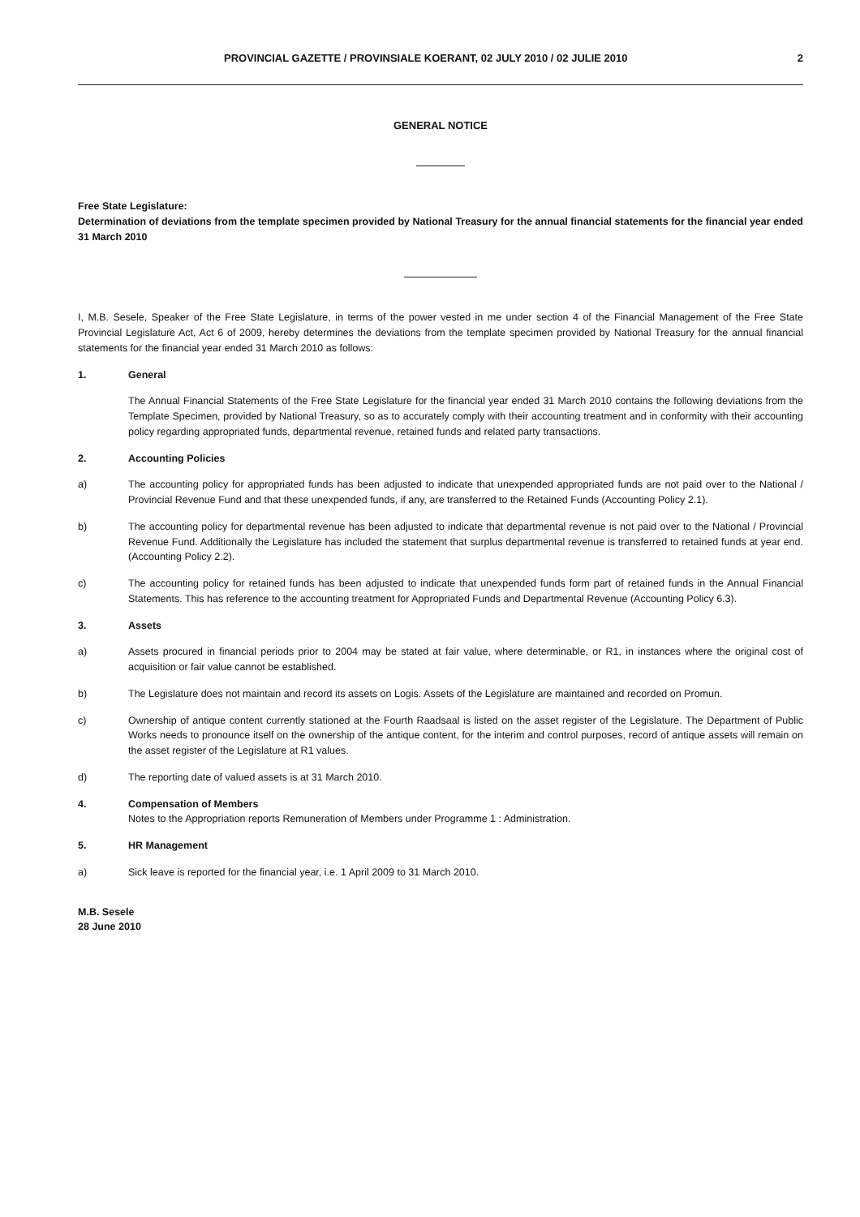PROVINCIAL GAZETTE / PROVINSIALE KOERANT, 02 JULY 2010 / 02 JULIE 2010 2
GENERAL NOTICE
Free State Legislature:
Determination of deviations from the template specimen provided by National Treasury for the annual financial statements for the financial year ended 31 March 2010
I, M.B. Sesele, Speaker of the Free State Legislature, in terms of the power vested in me under section 4 of the Financial Management of the Free State Provincial Legislature Act, Act 6 of 2009, hereby determines the deviations from the template specimen provided by National Treasury for the annual financial statements for the financial year ended 31 March 2010 as follows:
1. General
The Annual Financial Statements of the Free State Legislature for the financial year ended 31 March 2010 contains the following deviations from the Template Specimen, provided by National Treasury, so as to accurately comply with their accounting treatment and in conformity with their accounting policy regarding appropriated funds, departmental revenue, retained funds and related party transactions.
2. Accounting Policies
a) The accounting policy for appropriated funds has been adjusted to indicate that unexpended appropriated funds are not paid over to the National / Provincial Revenue Fund and that these unexpended funds, if any, are transferred to the Retained Funds (Accounting Policy 2.1).
b) The accounting policy for departmental revenue has been adjusted to indicate that departmental revenue is not paid over to the National / Provincial Revenue Fund. Additionally the Legislature has included the statement that surplus departmental revenue is transferred to retained funds at year end. (Accounting Policy 2.2).
c) The accounting policy for retained funds has been adjusted to indicate that unexpended funds form part of retained funds in the Annual Financial Statements. This has reference to the accounting treatment for Appropriated Funds and Departmental Revenue (Accounting Policy 6.3).
3. Assets
a) Assets procured in financial periods prior to 2004 may be stated at fair value, where determinable, or R1, in instances where the original cost of acquisition or fair value cannot be established.
b) The Legislature does not maintain and record its assets on Logis. Assets of the Legislature are maintained and recorded on Promun.
c) Ownership of antique content currently stationed at the Fourth Raadsaal is listed on the asset register of the Legislature. The Department of Public Works needs to pronounce itself on the ownership of the antique content, for the interim and control purposes, record of antique assets will remain on the asset register of the Legislature at R1 values.
d) The reporting date of valued assets is at 31 March 2010.
4. Compensation of Members
Notes to the Appropriation reports Remuneration of Members under Programme 1 : Administration.
5. HR Management
a) Sick leave is reported for the financial year, i.e. 1 April 2009 to 31 March 2010.
M.B. Sesele
28 June 2010